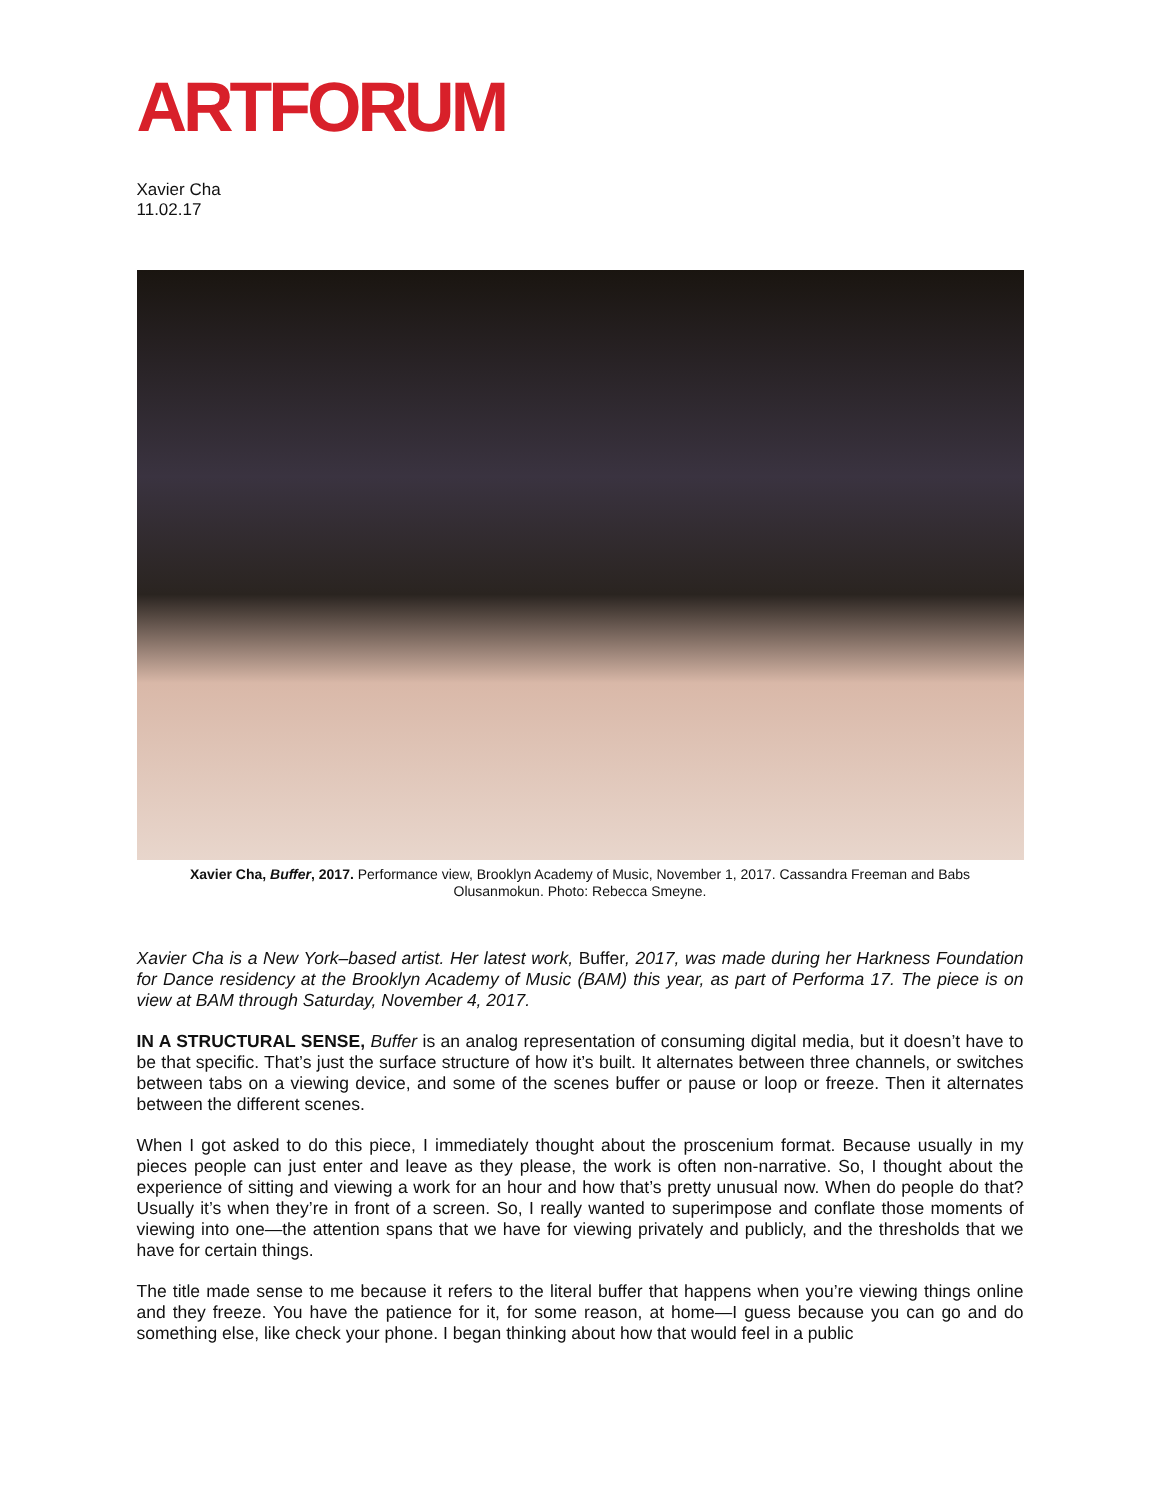ARTFORUM
Xavier Cha
11.02.17
Xavier Cha, Buffer, 2017. Performance view, Brooklyn Academy of Music, November 1, 2017. Cassandra Freeman and Babs Olusanmokun. Photo: Rebecca Smeyne.
Xavier Cha is a New York–based artist. Her latest work, Buffer, 2017, was made during her Harkness Foundation for Dance residency at the Brooklyn Academy of Music (BAM) this year, as part of Performa 17. The piece is on view at BAM through Saturday, November 4, 2017.
IN A STRUCTURAL SENSE, Buffer is an analog representation of consuming digital media, but it doesn’t have to be that specific. That’s just the surface structure of how it’s built. It alternates between three channels, or switches between tabs on a viewing device, and some of the scenes buffer or pause or loop or freeze. Then it alternates between the different scenes.
When I got asked to do this piece, I immediately thought about the proscenium format. Because usually in my pieces people can just enter and leave as they please, the work is often non-narrative. So, I thought about the experience of sitting and viewing a work for an hour and how that’s pretty unusual now. When do people do that? Usually it’s when they’re in front of a screen. So, I really wanted to superimpose and conflate those moments of viewing into one—the attention spans that we have for viewing privately and publicly, and the thresholds that we have for certain things.
The title made sense to me because it refers to the literal buffer that happens when you’re viewing things online and they freeze. You have the patience for it, for some reason, at home—I guess because you can go and do something else, like check your phone. I began thinking about how that would feel in a public